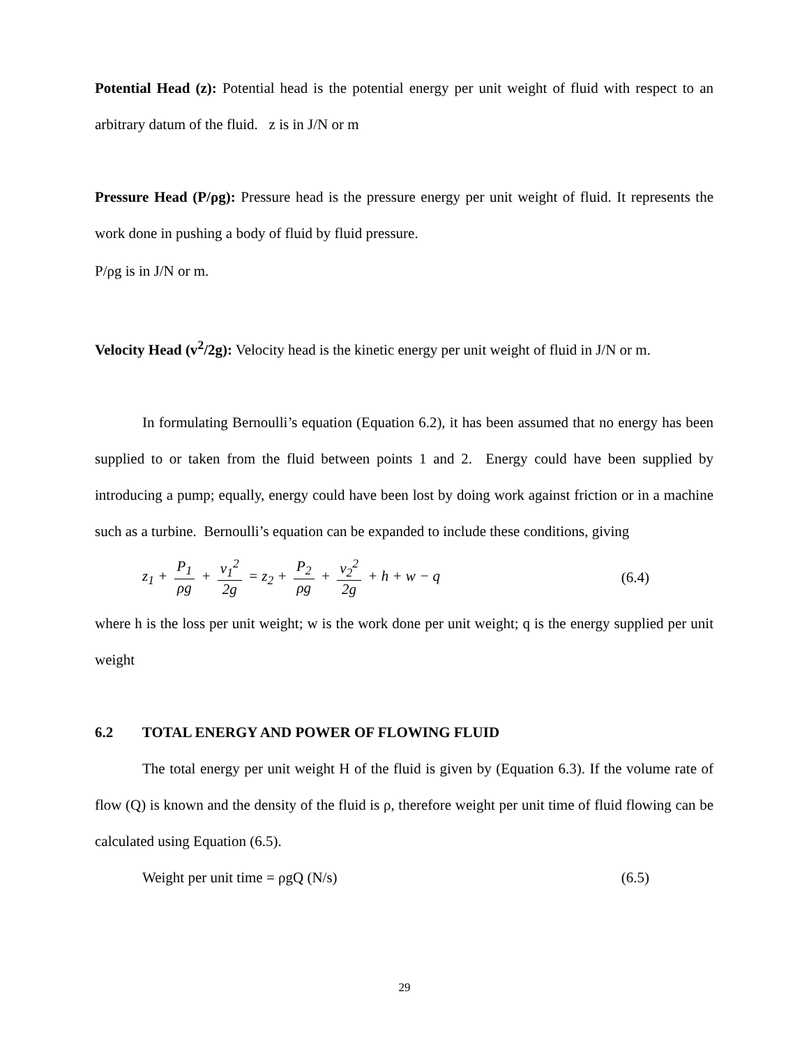Potential Head (z): Potential head is the potential energy per unit weight of fluid with respect to an arbitrary datum of the fluid. z is in J/N or m
Pressure Head (P/ρg): Pressure head is the pressure energy per unit weight of fluid. It represents the work done in pushing a body of fluid by fluid pressure.
P/ρg is in J/N or m.
Velocity Head (v<sup>2</sup>/2g): Velocity head is the kinetic energy per unit weight of fluid in J/N or m.
In formulating Bernoulli’s equation (Equation 6.2), it has been assumed that no energy has been supplied to or taken from the fluid between points 1 and 2. Energy could have been supplied by introducing a pump; equally, energy could have been lost by doing work against friction or in a machine such as a turbine. Bernoulli’s equation can be expanded to include these conditions, giving
z<sub>1</sub> + P<sub>1</sub> ρg + v<sub>1</sub><sup>2</sup> 2g = z<sub>2</sub> + P<sub>2</sub> ρg + v<sub>2</sub><sup>2</sup> 2g + h + w − q (6.4)
where h is the loss per unit weight; w is the work done per unit weight; q is the energy supplied per unit weight
6.2 TOTAL ENERGY AND POWER OF FLOWING FLUID
The total energy per unit weight H of the fluid is given by (Equation 6.3). If the volume rate of flow (Q) is known and the density of the fluid is ρ, therefore weight per unit time of fluid flowing can be calculated using Equation (6.5).
Weight per unit time = ρgQ (N/s) (6.5)
29